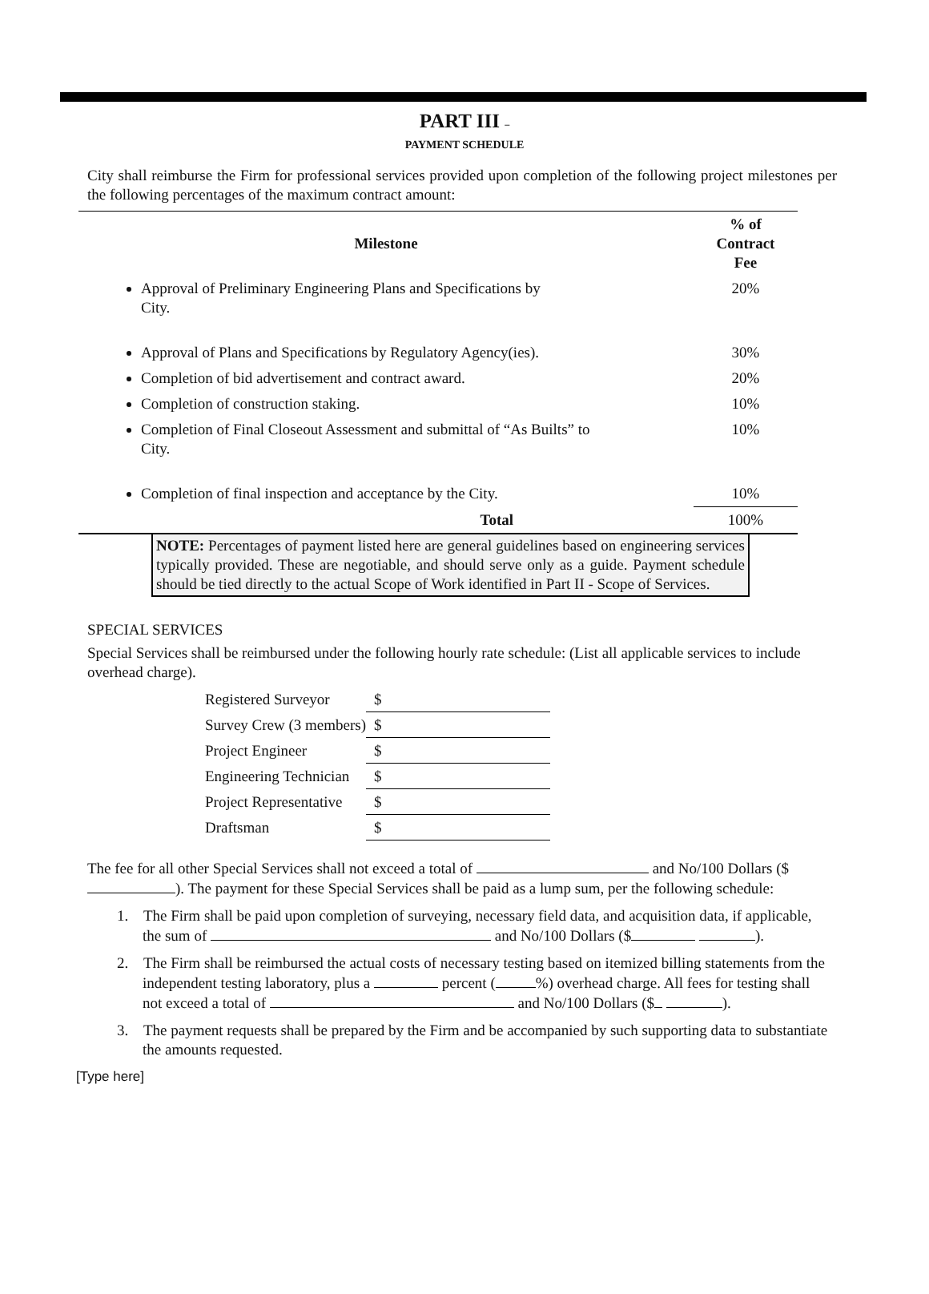PART III –
PAYMENT SCHEDULE
City shall reimburse the Firm for professional services provided upon completion of the following project milestones per the following percentages of the maximum contract amount:
| Milestone | % of Contract Fee |
| --- | --- |
| Approval of Preliminary Engineering Plans and Specifications by City. | 20% |
| Approval of Plans and Specifications by Regulatory Agency(ies). | 30% |
| Completion of bid advertisement and contract award. | 20% |
| Completion of construction staking. | 10% |
| Completion of Final Closeout Assessment and submittal of “As Builts” to City. | 10% |
| Completion of final inspection and acceptance by the City. | 10% |
| Total | 100% |
NOTE: Percentages of payment listed here are general guidelines based on engineering services typically provided. These are negotiable, and should serve only as a guide. Payment schedule should be tied directly to the actual Scope of Work identified in Part II - Scope of Services.
SPECIAL SERVICES
Special Services shall be reimbursed under the following hourly rate schedule: (List all applicable services to include overhead charge).
| Registered Surveyor | $ |
| Survey Crew (3 members) | $ |
| Project Engineer | $ |
| Engineering Technician | $ |
| Project Representative | $ |
| Draftsman | $ |
The fee for all other Special Services shall not exceed a total of and No/100 Dollars ($ ). The payment for these Special Services shall be paid as a lump sum, per the following schedule:
1. The Firm shall be paid upon completion of surveying, necessary field data, and acquisition data, if applicable, the sum of and No/100 Dollars ($ ).
2. The Firm shall be reimbursed the actual costs of necessary testing based on itemized billing statements from the independent testing laboratory, plus a percent ( %) overhead charge. All fees for testing shall not exceed a total of and No/100 Dollars ($ ).
3. The payment requests shall be prepared by the Firm and be accompanied by such supporting data to substantiate the amounts requested.
[Type here]